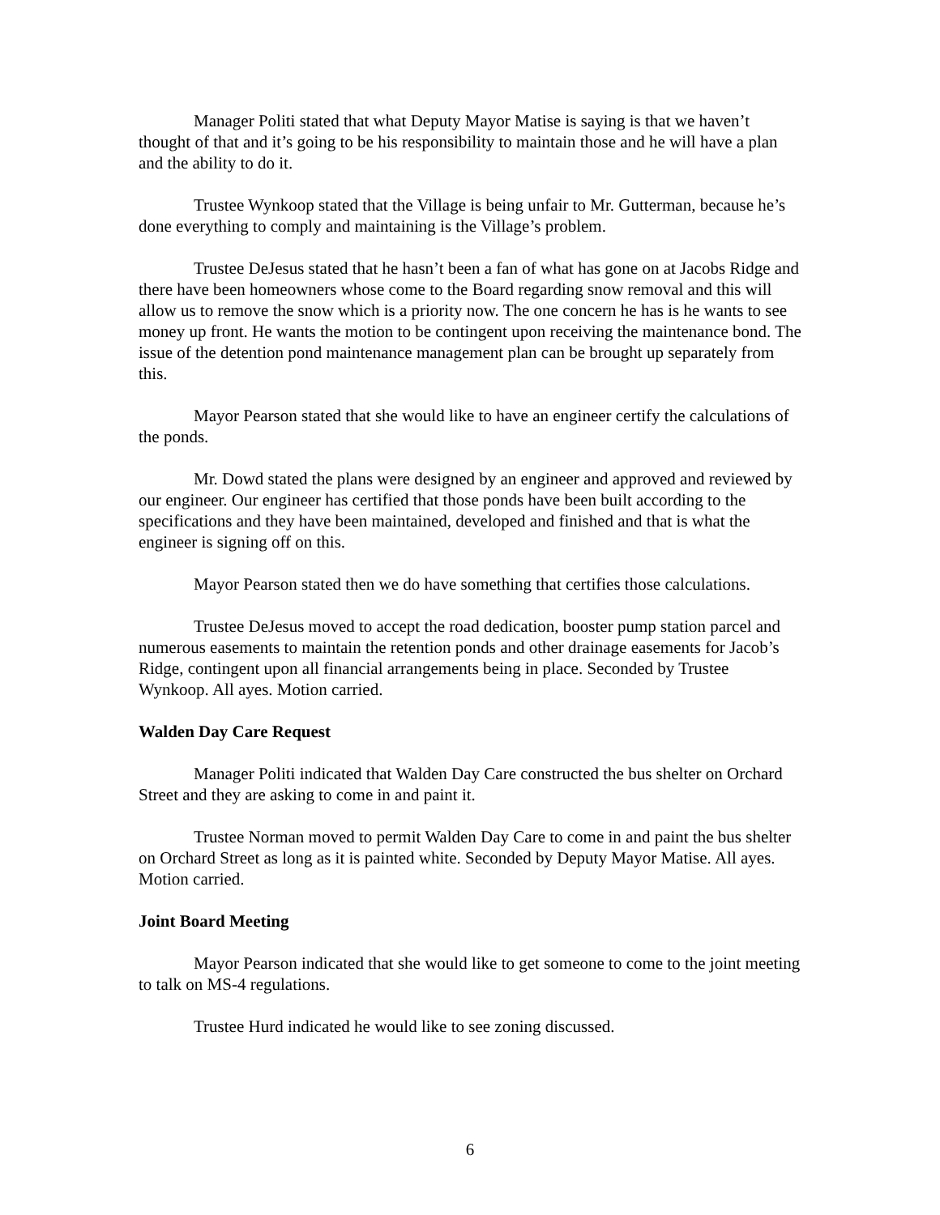Manager Politi stated that what Deputy Mayor Matise is saying is that we haven’t thought of that and it’s going to be his responsibility to maintain those and he will have a plan and the ability to do it.
Trustee Wynkoop stated that the Village is being unfair to Mr. Gutterman, because he’s done everything to comply and maintaining is the Village’s problem.
Trustee DeJesus stated that he hasn’t been a fan of what has gone on at Jacobs Ridge and there have been homeowners whose come to the Board regarding snow removal and this will allow us to remove the snow which is a priority now. The one concern he has is he wants to see money up front. He wants the motion to be contingent upon receiving the maintenance bond. The issue of the detention pond maintenance management plan can be brought up separately from this.
Mayor Pearson stated that she would like to have an engineer certify the calculations of the ponds.
Mr. Dowd stated the plans were designed by an engineer and approved and reviewed by our engineer. Our engineer has certified that those ponds have been built according to the specifications and they have been maintained, developed and finished and that is what the engineer is signing off on this.
Mayor Pearson stated then we do have something that certifies those calculations.
Trustee DeJesus moved to accept the road dedication, booster pump station parcel and numerous easements to maintain the retention ponds and other drainage easements for Jacob’s Ridge, contingent upon all financial arrangements being in place. Seconded by Trustee Wynkoop. All ayes. Motion carried.
Walden Day Care Request
Manager Politi indicated that Walden Day Care constructed the bus shelter on Orchard Street and they are asking to come in and paint it.
Trustee Norman moved to permit Walden Day Care to come in and paint the bus shelter on Orchard Street as long as it is painted white. Seconded by Deputy Mayor Matise. All ayes. Motion carried.
Joint Board Meeting
Mayor Pearson indicated that she would like to get someone to come to the joint meeting to talk on MS-4 regulations.
Trustee Hurd indicated he would like to see zoning discussed.
6